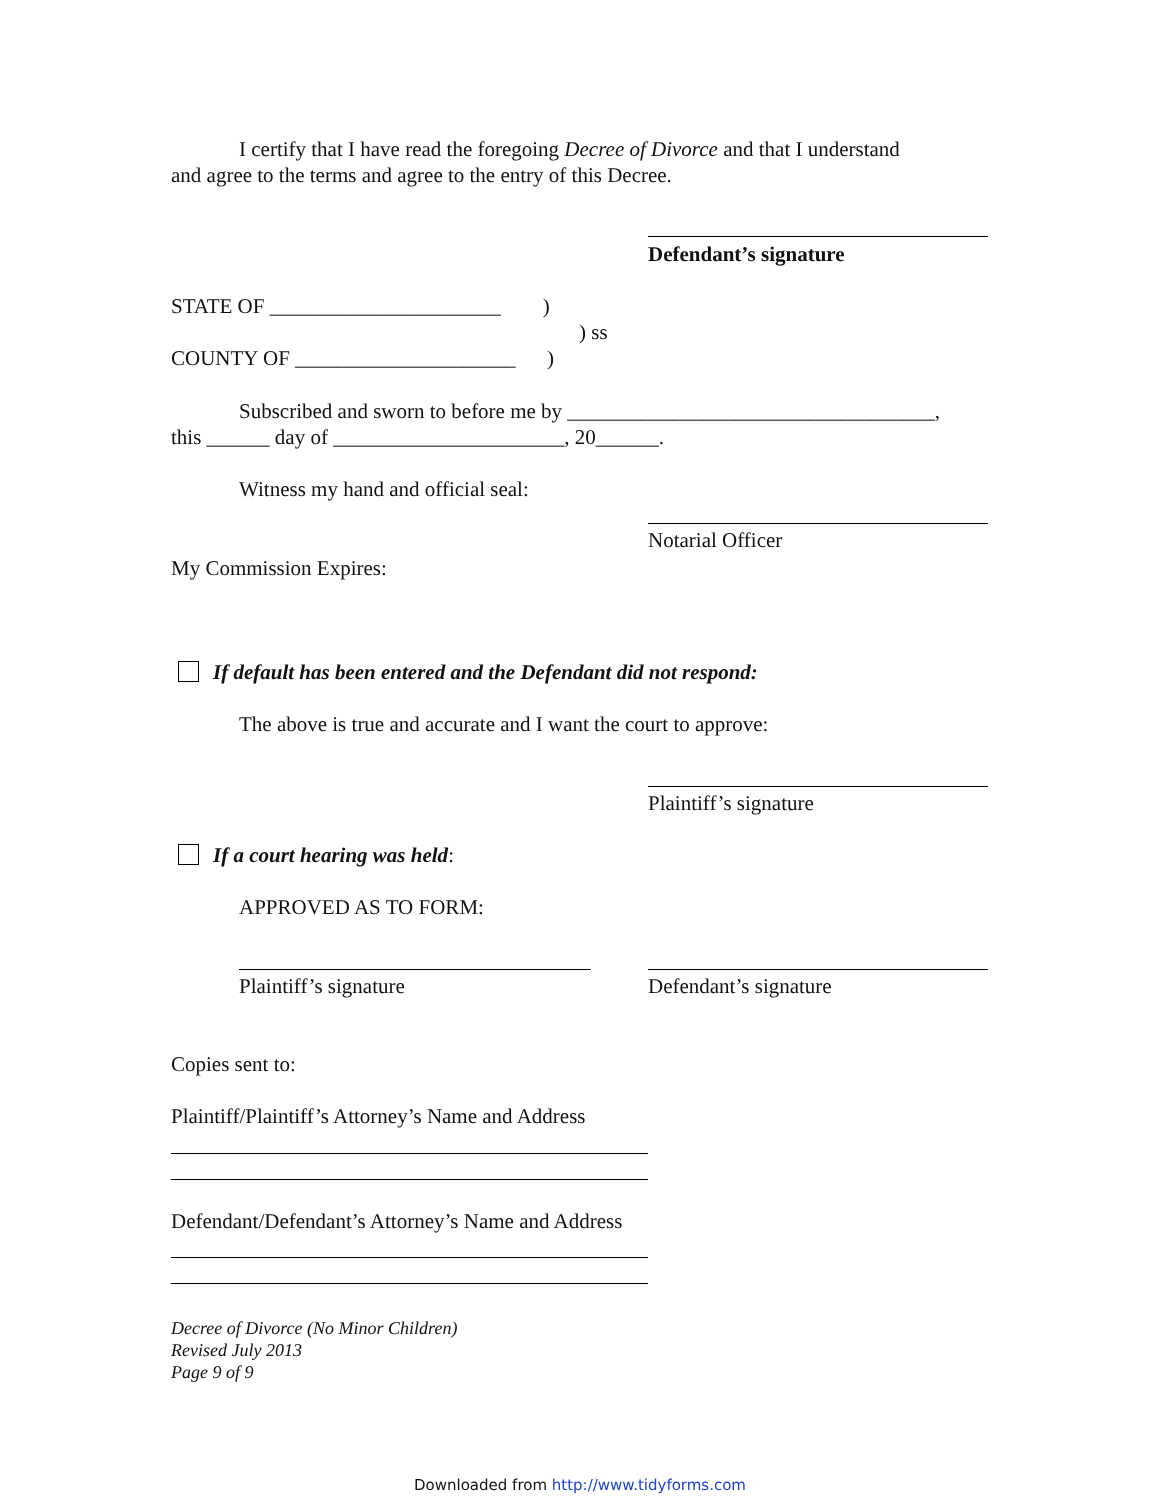I certify that I have read the foregoing Decree of Divorce and that I understand
and agree to the terms and agree to the entry of this Decree.
Defendant’s signature
STATE OF ______________________ )
) ss
COUNTY OF _____________________ )
Subscribed and sworn to before me by ___________________________________,
this ______ day of ______________________, 20______.
Witness my hand and official seal:
Notarial Officer
My Commission Expires:
If default has been entered and the Defendant did not respond:
The above is true and accurate and I want the court to approve:
Plaintiff’s signature
If a court hearing was held:
APPROVED AS TO FORM:
Plaintiff’s signature Defendant’s signature
Copies sent to:
Plaintiff/Plaintiff’s Attorney’s Name and Address
Defendant/Defendant’s Attorney’s Name and Address
Decree of Divorce (No Minor Children)
Revised July 2013
Page 9 of 9
Downloaded from http://www.tidyforms.com